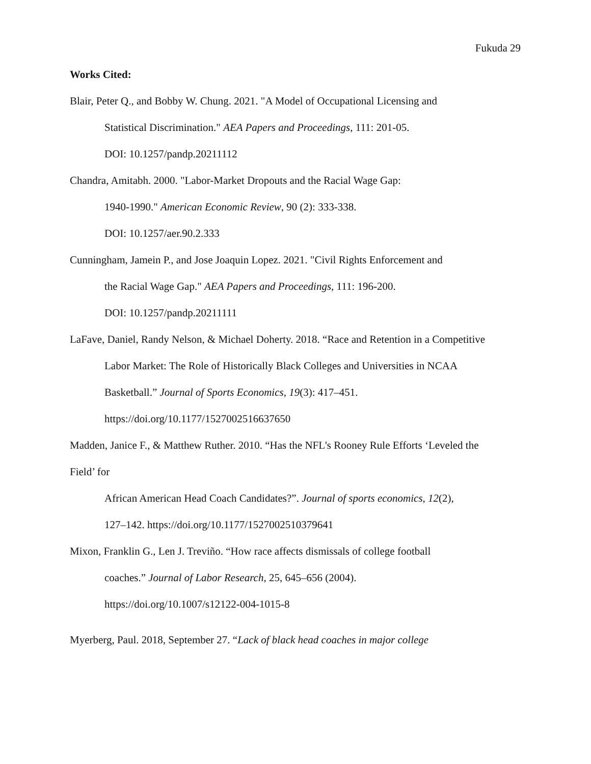Fukuda 29
Works Cited:
Blair, Peter Q., and Bobby W. Chung. 2021. "A Model of Occupational Licensing and
Statistical Discrimination." AEA Papers and Proceedings, 111: 201-05.
DOI: 10.1257/pandp.20211112
Chandra, Amitabh. 2000. "Labor-Market Dropouts and the Racial Wage Gap:
1940-1990." American Economic Review, 90 (2): 333-338.
DOI: 10.1257/aer.90.2.333
Cunningham, Jamein P., and Jose Joaquin Lopez. 2021. "Civil Rights Enforcement and
the Racial Wage Gap." AEA Papers and Proceedings, 111: 196-200.
DOI: 10.1257/pandp.20211111
LaFave, Daniel, Randy Nelson, & Michael Doherty. 2018. “Race and Retention in a Competitive
Labor Market: The Role of Historically Black Colleges and Universities in NCAA
Basketball.” Journal of Sports Economics, 19(3): 417–451.
https://doi.org/10.1177/1527002516637650
Madden, Janice F., & Matthew Ruther. 2010. “Has the NFL's Rooney Rule Efforts ‘Leveled the
Field’ for
African American Head Coach Candidates?”. Journal of sports economics, 12(2),
127–142. https://doi.org/10.1177/1527002510379641
Mixon, Franklin G., Len J. Treviño. “How race affects dismissals of college football
coaches.” Journal of Labor Research, 25, 645–656 (2004).
https://doi.org/10.1007/s12122-004-1015-8
Myerberg, Paul. 2018, September 27. “Lack of black head coaches in major college